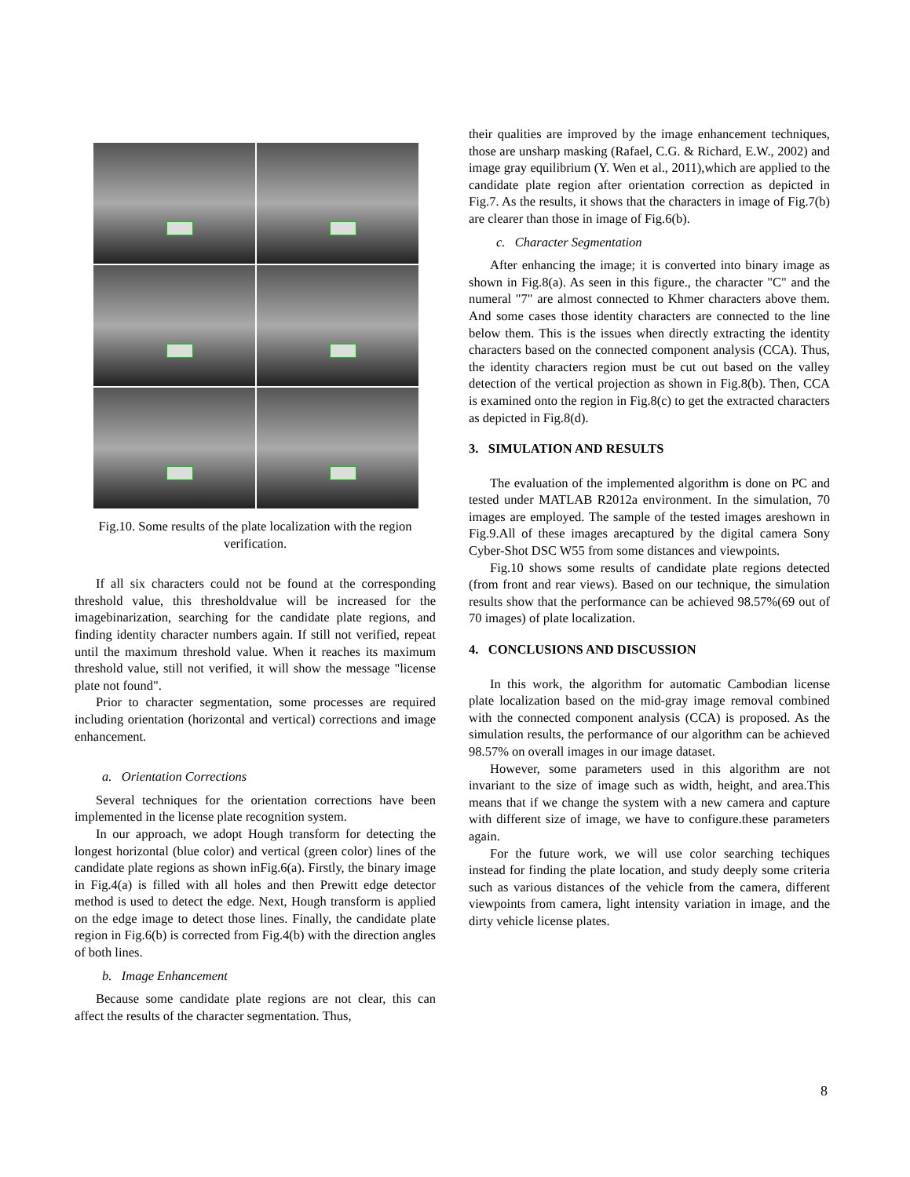Fig.10. Some results of the plate localization with the region verification.
If all six characters could not be found at the corresponding threshold value, this thresholdvalue will be increased for the imagebinarization, searching for the candidate plate regions, and finding identity character numbers again. If still not verified, repeat until the maximum threshold value. When it reaches its maximum threshold value, still not verified, it will show the message "license plate not found".
Prior to character segmentation, some processes are required including orientation (horizontal and vertical) corrections and image enhancement.
a. Orientation Corrections
Several techniques for the orientation corrections have been implemented in the license plate recognition system.
In our approach, we adopt Hough transform for detecting the longest horizontal (blue color) and vertical (green color) lines of the candidate plate regions as shown inFig.6(a). Firstly, the binary image in Fig.4(a) is filled with all holes and then Prewitt edge detector method is used to detect the edge. Next, Hough transform is applied on the edge image to detect those lines. Finally, the candidate plate region in Fig.6(b) is corrected from Fig.4(b) with the direction angles of both lines.
b. Image Enhancement
Because some candidate plate regions are not clear, this can affect the results of the character segmentation. Thus,
their qualities are improved by the image enhancement techniques, those are unsharp masking (Rafael, C.G. & Richard, E.W., 2002) and image gray equilibrium (Y. Wen et al., 2011),which are applied to the candidate plate region after orientation correction as depicted in Fig.7. As the results, it shows that the characters in image of Fig.7(b) are clearer than those in image of Fig.6(b).
c. Character Segmentation
After enhancing the image; it is converted into binary image as shown in Fig.8(a). As seen in this figure., the character "C" and the numeral "7" are almost connected to Khmer characters above them. And some cases those identity characters are connected to the line below them. This is the issues when directly extracting the identity characters based on the connected component analysis (CCA). Thus, the identity characters region must be cut out based on the valley detection of the vertical projection as shown in Fig.8(b). Then, CCA is examined onto the region in Fig.8(c) to get the extracted characters as depicted in Fig.8(d).
3. SIMULATION AND RESULTS
The evaluation of the implemented algorithm is done on PC and tested under MATLAB R2012a environment. In the simulation, 70 images are employed. The sample of the tested images areshown in Fig.9.All of these images arecaptured by the digital camera Sony Cyber-Shot DSC W55 from some distances and viewpoints.
Fig.10 shows some results of candidate plate regions detected (from front and rear views). Based on our technique, the simulation results show that the performance can be achieved 98.57%(69 out of 70 images) of plate localization.
4. CONCLUSIONS AND DISCUSSION
In this work, the algorithm for automatic Cambodian license plate localization based on the mid-gray image removal combined with the connected component analysis (CCA) is proposed. As the simulation results, the performance of our algorithm can be achieved 98.57% on overall images in our image dataset.
However, some parameters used in this algorithm are not invariant to the size of image such as width, height, and area.This means that if we change the system with a new camera and capture with different size of image, we have to configure.these parameters again.
For the future work, we will use color searching techiques instead for finding the plate location, and study deeply some criteria such as various distances of the vehicle from the camera, different viewpoints from camera, light intensity variation in image, and the dirty vehicle license plates.
8